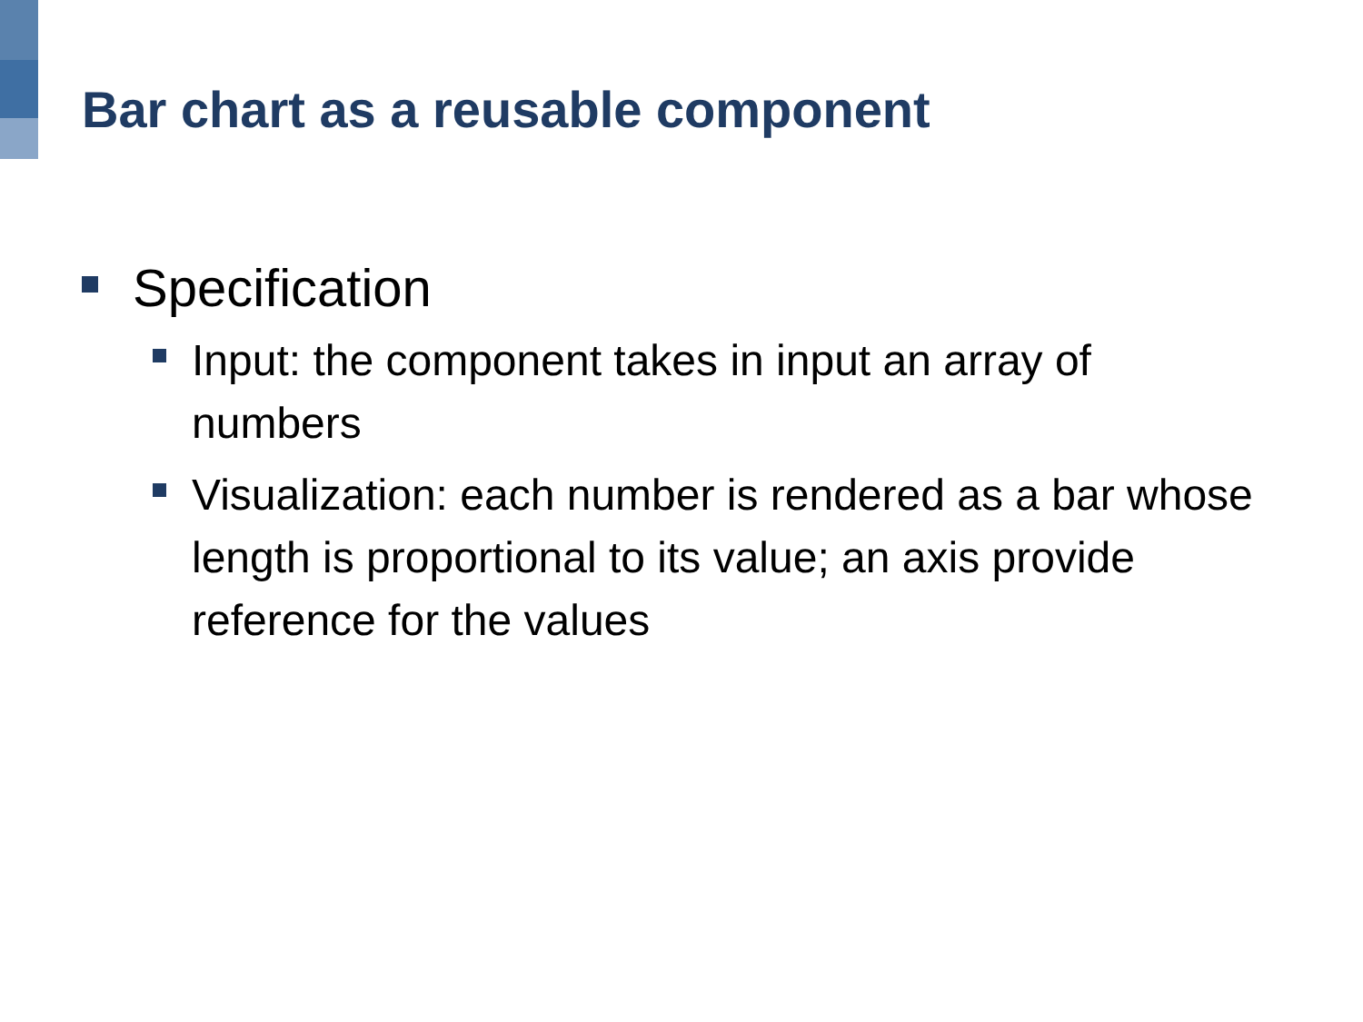Bar chart as a reusable component
Specification
Input: the component takes in input an array of numbers
Visualization: each number is rendered as a bar whose length is proportional to its value; an axis provide reference for the values